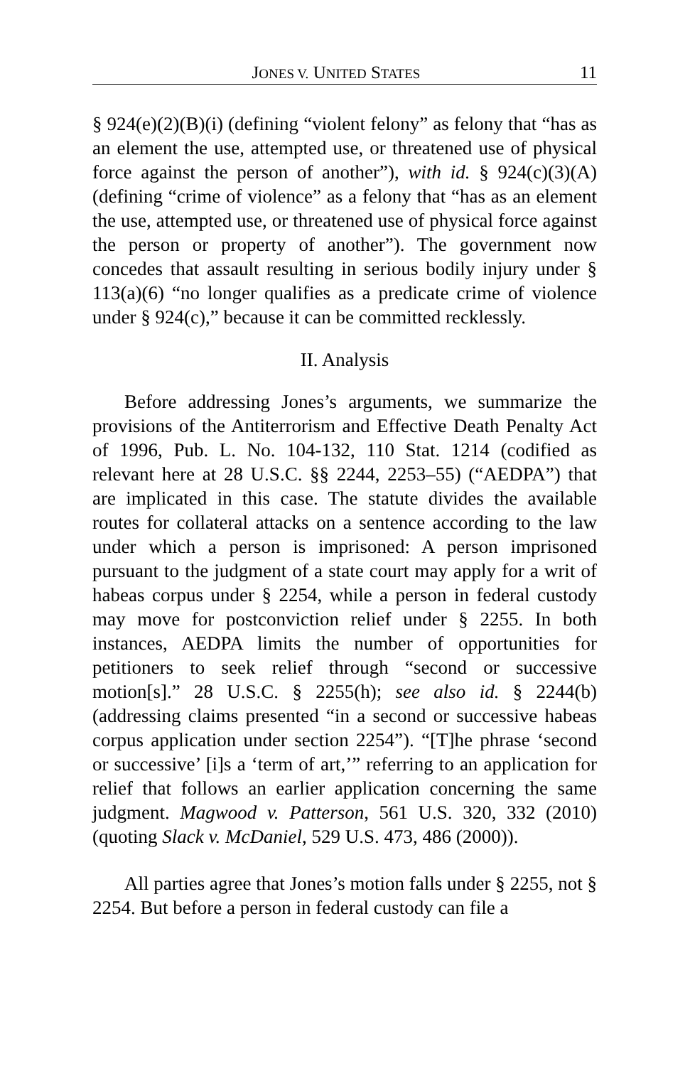JONES V. UNITED STATES 11
§ 924(e)(2)(B)(i) (defining “violent felony” as felony that “has as an element the use, attempted use, or threatened use of physical force against the person of another”), with id. § 924(c)(3)(A) (defining “crime of violence” as a felony that “has as an element the use, attempted use, or threatened use of physical force against the person or property of another”). The government now concedes that assault resulting in serious bodily injury under § 113(a)(6) “no longer qualifies as a predicate crime of violence under § 924(c),” because it can be committed recklessly.
II. Analysis
Before addressing Jones’s arguments, we summarize the provisions of the Antiterrorism and Effective Death Penalty Act of 1996, Pub. L. No. 104-132, 110 Stat. 1214 (codified as relevant here at 28 U.S.C. §§ 2244, 2253–55) (“AEDPA”) that are implicated in this case. The statute divides the available routes for collateral attacks on a sentence according to the law under which a person is imprisoned: A person imprisoned pursuant to the judgment of a state court may apply for a writ of habeas corpus under § 2254, while a person in federal custody may move for postconviction relief under § 2255. In both instances, AEDPA limits the number of opportunities for petitioners to seek relief through “second or successive motion[s].” 28 U.S.C. § 2255(h); see also id. § 2244(b) (addressing claims presented “in a second or successive habeas corpus application under section 2254”). “[T]he phrase ‘second or successive’ [i]s a ‘term of art,’” referring to an application for relief that follows an earlier application concerning the same judgment. Magwood v. Patterson, 561 U.S. 320, 332 (2010) (quoting Slack v. McDaniel, 529 U.S. 473, 486 (2000)).
All parties agree that Jones’s motion falls under § 2255, not § 2254. But before a person in federal custody can file a